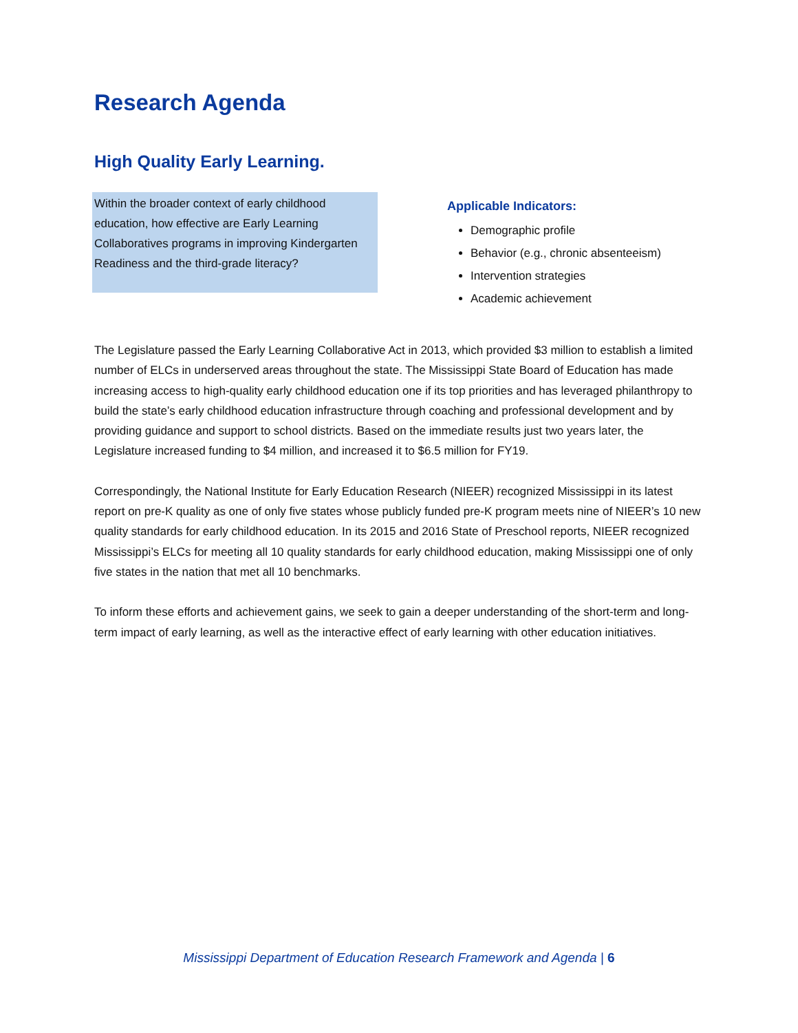Research Agenda
High Quality Early Learning.
Within the broader context of early childhood education, how effective are Early Learning Collaboratives programs in improving Kindergarten Readiness and the third-grade literacy?
Applicable Indicators:
Demographic profile
Behavior (e.g., chronic absenteeism)
Intervention strategies
Academic achievement
The Legislature passed the Early Learning Collaborative Act in 2013, which provided $3 million to establish a limited number of ELCs in underserved areas throughout the state. The Mississippi State Board of Education has made increasing access to high-quality early childhood education one if its top priorities and has leveraged philanthropy to build the state’s early childhood education infrastructure through coaching and professional development and by providing guidance and support to school districts. Based on the immediate results just two years later, the Legislature increased funding to $4 million, and increased it to $6.5 million for FY19.
Correspondingly, the National Institute for Early Education Research (NIEER) recognized Mississippi in its latest report on pre-K quality as one of only five states whose publicly funded pre-K program meets nine of NIEER’s 10 new quality standards for early childhood education. In its 2015 and 2016 State of Preschool reports, NIEER recognized Mississippi’s ELCs for meeting all 10 quality standards for early childhood education, making Mississippi one of only five states in the nation that met all 10 benchmarks.
To inform these efforts and achievement gains, we seek to gain a deeper understanding of the short-term and long-term impact of early learning, as well as the interactive effect of early learning with other education initiatives.
Mississippi Department of Education Research Framework and Agenda | 6